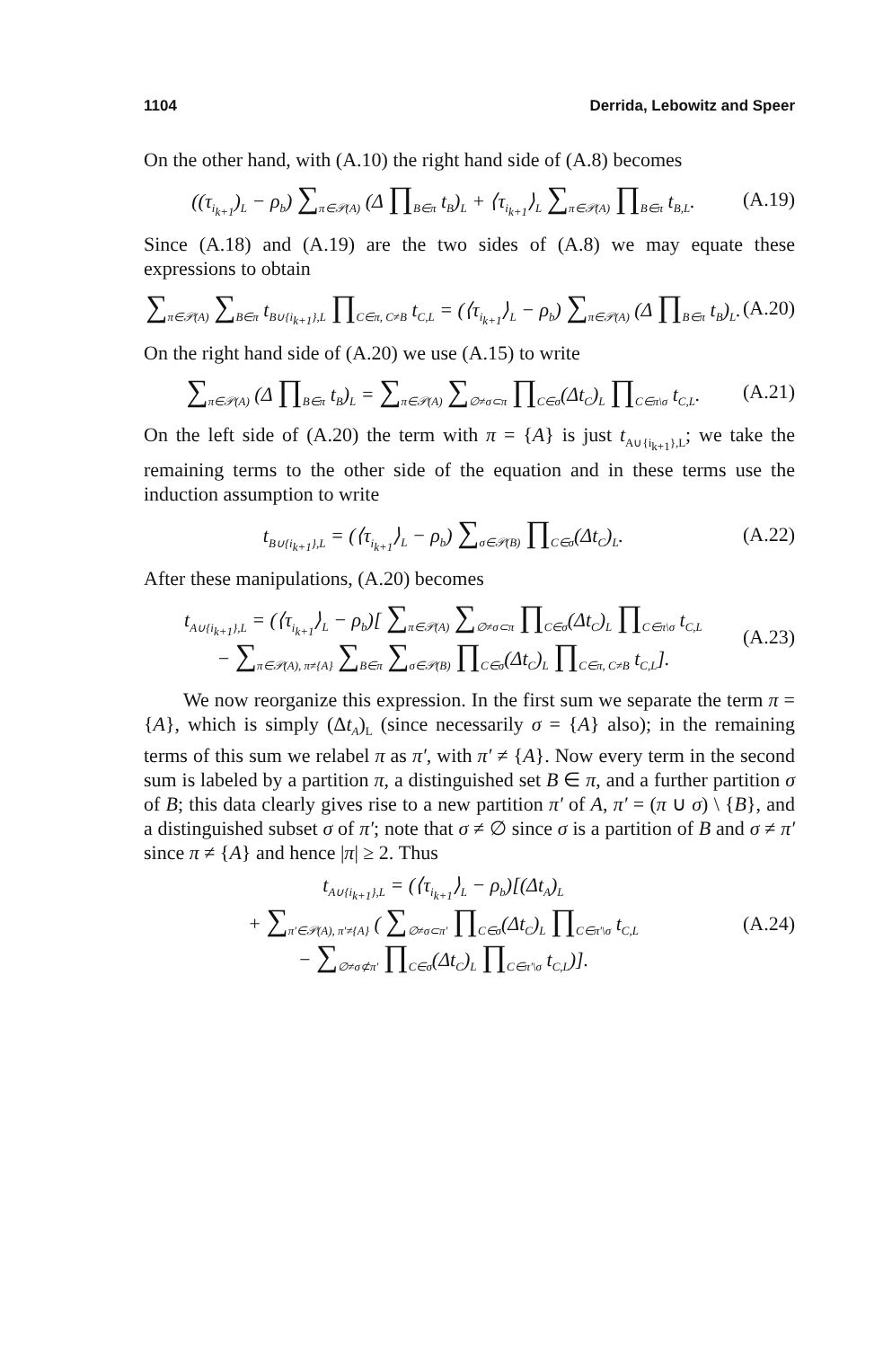1104 Derrida, Lebowitz and Speer
On the other hand, with (A.10) the right hand side of (A.8) becomes
((τ<sub>i<sub>k+1</sub></sub>)<sub>L</sub> − ρ<sub>b</sub>) ∑<sub>π∈𝒫(A)</sub> (Δ ∏<sub>B∈π</sub> t<sub>B</sub>)<sub>L</sub> + ⟨τ<sub>i<sub>k+1</sub></sub>⟩<sub>L</sub> ∑<sub>π∈𝒫(A)</sub> ∏<sub>B∈π</sub> t<sub>B,L</sub>. (A.19)
Since (A.18) and (A.19) are the two sides of (A.8) we may equate these expressions to obtain
∑<sub>π∈𝒫(A)</sub> ∑<sub>B∈π</sub> t<sub>B∪{i<sub>k+1</sub>},L</sub> ∏<sub>C∈π, C≠B</sub> t<sub>C,L</sub> = (⟨τ<sub>i<sub>k+1</sub></sub>⟩<sub>L</sub> − ρ<sub>b</sub>) ∑<sub>π∈𝒫(A)</sub> (Δ ∏<sub>B∈π</sub> t<sub>B</sub>)<sub>L</sub>. (A.20)
On the right hand side of (A.20) we use (A.15) to write
∑<sub>π∈𝒫(A)</sub> (Δ ∏<sub>B∈π</sub> t<sub>B</sub>)<sub>L</sub> = ∑<sub>π∈𝒫(A)</sub> ∑<sub>∅≠σ⊂π</sub> ∏<sub>C∈σ</sub>(Δt<sub>C</sub>)<sub>L</sub> ∏<sub>C∈π\σ</sub> t<sub>C,L</sub>. (A.21)
On the left side of (A.20) the term with π = {A} is just t<sub>A∪{i<sub>k+1</sub>},L</sub>; we take the remaining terms to the other side of the equation and in these terms use the induction assumption to write
t<sub>B∪{i<sub>k+1</sub>},L</sub> = (⟨τ<sub>i<sub>k+1</sub></sub>⟩<sub>L</sub> − ρ<sub>b</sub>) ∑<sub>σ∈𝒫(B)</sub> ∏<sub>C∈σ</sub>(Δt<sub>C</sub>)<sub>L</sub>. (A.22)
After these manipulations, (A.20) becomes
t<sub>A∪{i<sub>k+1</sub>},L</sub> = (⟨τ<sub>i<sub>k+1</sub></sub>⟩<sub>L</sub> − ρ<sub>b</sub>)[ ∑<sub>π∈𝒫(A)</sub> ∑<sub>∅≠σ⊂π</sub> ∏<sub>C∈σ</sub>(Δt<sub>C</sub>)<sub>L</sub> ∏<sub>C∈π\σ</sub> t<sub>C,L</sub>
− ∑<sub>π∈𝒫(A), π≠{A}</sub> ∑<sub>B∈π</sub> ∑<sub>σ∈𝒫(B)</sub> ∏<sub>C∈σ</sub>(Δt<sub>C</sub>)<sub>L</sub> ∏<sub>C∈π, C≠B</sub> t<sub>C,L</sub>]. (A.23)
We now reorganize this expression. In the first sum we separate the term π = {A}, which is simply (Δt<sub>A</sub>)<sub>L</sub> (since necessarily σ = {A} also); in the remaining terms of this sum we relabel π as π′, with π′ ≠ {A}. Now every term in the second sum is labeled by a partition π, a distinguished set B ∈ π, and a further partition σ of B; this data clearly gives rise to a new partition π′ of A, π′ = (π ∪ σ) \ {B}, and a distinguished subset σ of π′; note that σ ≠ ∅ since σ is a partition of B and σ ≠ π′ since π ≠ {A} and hence |π| ≥ 2. Thus
t<sub>A∪{i<sub>k+1</sub>},L</sub> = (⟨τ<sub>i<sub>k+1</sub></sub>⟩<sub>L</sub> − ρ<sub>b</sub>)[(Δt<sub>A</sub>)<sub>L</sub>
+ ∑<sub>π′∈𝒫(A), π′≠{A}</sub> ( ∑<sub>∅≠σ⊂π′</sub> ∏<sub>C∈σ</sub>(Δt<sub>C</sub>)<sub>L</sub> ∏<sub>C∈π′\σ</sub> t<sub>C,L</sub>
− ∑<sub>∅≠σ⊄π′</sub> ∏<sub>C∈σ</sub>(Δt<sub>C</sub>)<sub>L</sub> ∏<sub>C∈π′\σ</sub> t<sub>C,L</sub>)]. (A.24)